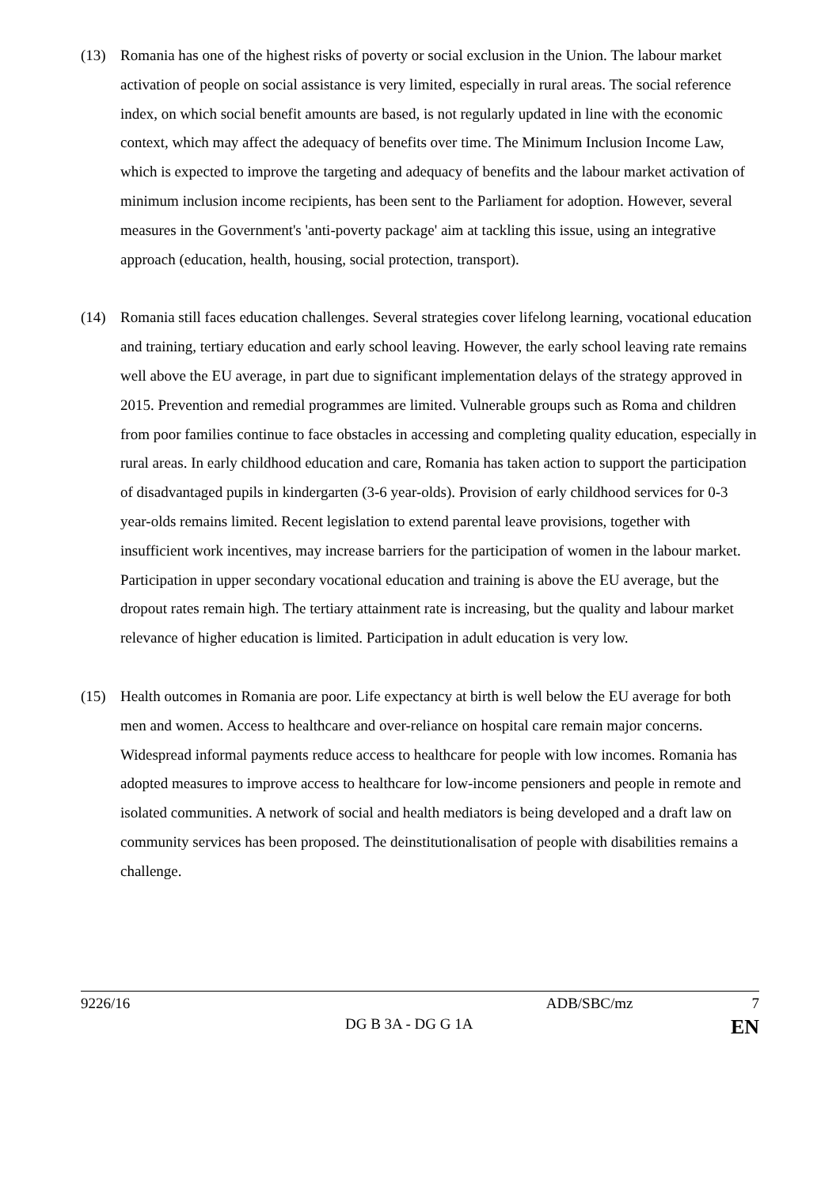(13) Romania has one of the highest risks of poverty or social exclusion in the Union. The labour market activation of people on social assistance is very limited, especially in rural areas. The social reference index, on which social benefit amounts are based, is not regularly updated in line with the economic context, which may affect the adequacy of benefits over time. The Minimum Inclusion Income Law, which is expected to improve the targeting and adequacy of benefits and the labour market activation of minimum inclusion income recipients, has been sent to the Parliament for adoption. However, several measures in the Government's 'anti-poverty package' aim at tackling this issue, using an integrative approach (education, health, housing, social protection, transport).
(14) Romania still faces education challenges. Several strategies cover lifelong learning, vocational education and training, tertiary education and early school leaving. However, the early school leaving rate remains well above the EU average, in part due to significant implementation delays of the strategy approved in 2015. Prevention and remedial programmes are limited. Vulnerable groups such as Roma and children from poor families continue to face obstacles in accessing and completing quality education, especially in rural areas. In early childhood education and care, Romania has taken action to support the participation of disadvantaged pupils in kindergarten (3-6 year-olds). Provision of early childhood services for 0-3 year-olds remains limited. Recent legislation to extend parental leave provisions, together with insufficient work incentives, may increase barriers for the participation of women in the labour market. Participation in upper secondary vocational education and training is above the EU average, but the dropout rates remain high. The tertiary attainment rate is increasing, but the quality and labour market relevance of higher education is limited. Participation in adult education is very low.
(15) Health outcomes in Romania are poor. Life expectancy at birth is well below the EU average for both men and women. Access to healthcare and over-reliance on hospital care remain major concerns. Widespread informal payments reduce access to healthcare for people with low incomes. Romania has adopted measures to improve access to healthcare for low-income pensioners and people in remote and isolated communities. A network of social and health mediators is being developed and a draft law on community services has been proposed. The deinstitutionalisation of people with disabilities remains a challenge.
9226/16 ADB/SBC/mz 7
DG B 3A - DG G 1A EN